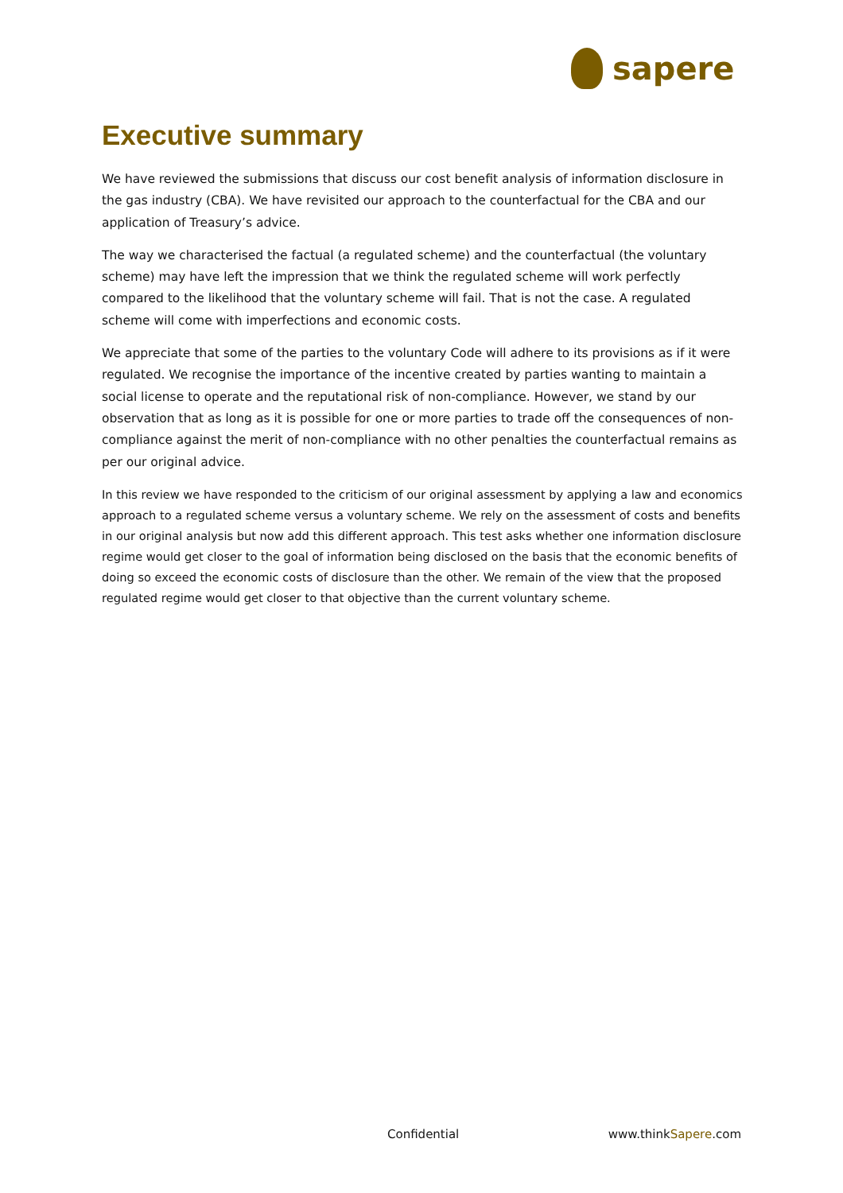sapere
Executive summary
We have reviewed the submissions that discuss our cost benefit analysis of information disclosure in the gas industry (CBA). We have revisited our approach to the counterfactual for the CBA and our application of Treasury’s advice.
The way we characterised the factual (a regulated scheme) and the counterfactual (the voluntary scheme) may have left the impression that we think the regulated scheme will work perfectly compared to the likelihood that the voluntary scheme will fail. That is not the case. A regulated scheme will come with imperfections and economic costs.
We appreciate that some of the parties to the voluntary Code will adhere to its provisions as if it were regulated. We recognise the importance of the incentive created by parties wanting to maintain a social license to operate and the reputational risk of non-compliance. However, we stand by our observation that as long as it is possible for one or more parties to trade off the consequences of non-compliance against the merit of non-compliance with no other penalties the counterfactual remains as per our original advice.
In this review we have responded to the criticism of our original assessment by applying a law and economics approach to a regulated scheme versus a voluntary scheme. We rely on the assessment of costs and benefits in our original analysis but now add this different approach. This test asks whether one information disclosure regime would get closer to the goal of information being disclosed on the basis that the economic benefits of doing so exceed the economic costs of disclosure than the other. We remain of the view that the proposed regulated regime would get closer to that objective than the current voluntary scheme.
Confidential www.thinkSapere.com